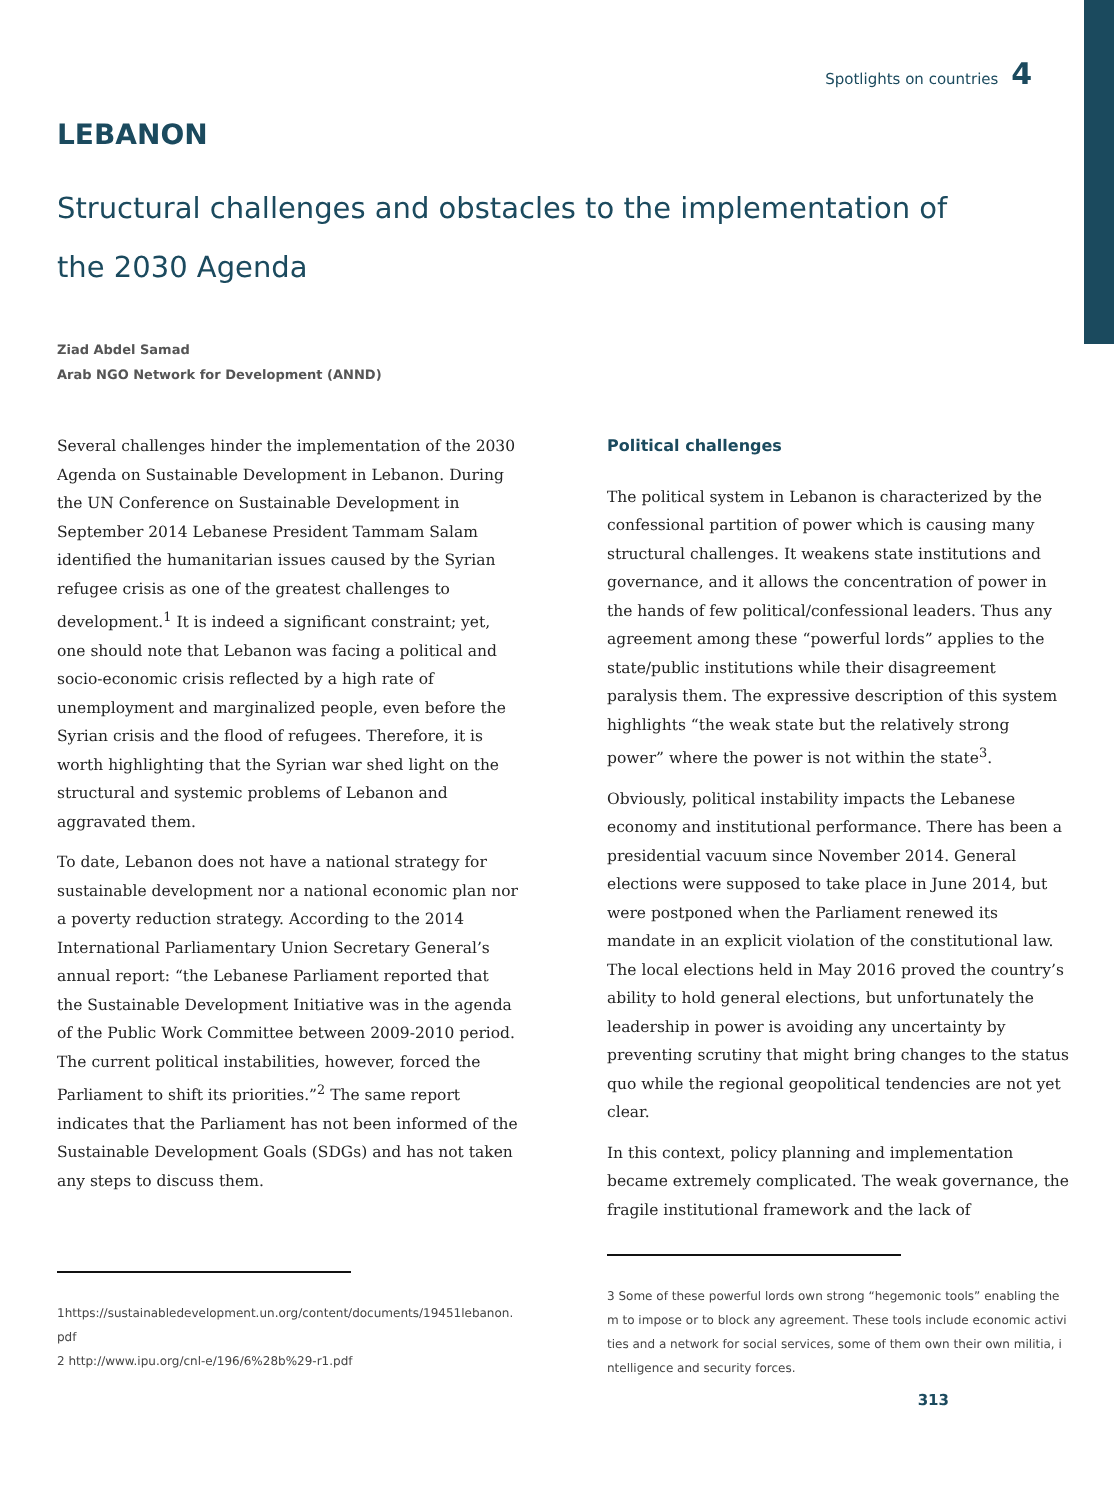Spotlights on countries 4
LEBANON
Structural challenges and obstacles to the implementation of the 2030 Agenda
Ziad Abdel Samad
Arab NGO Network for Development (ANND)
Several challenges hinder the implementation of the 2030 Agenda on Sustainable Development in Lebanon. During the UN Conference on Sustainable Development in September 2014 Lebanese President Tammam Salam identified the humanitarian issues caused by the Syrian refugee crisis as one of the greatest challenges to development.<sup>1</sup> It is indeed a significant constraint; yet, one should note that Lebanon was facing a political and socio-economic crisis reflected by a high rate of unemployment and marginalized people, even before the Syrian crisis and the flood of refugees. Therefore, it is worth highlighting that the Syrian war shed light on the structural and systemic problems of Lebanon and aggravated them.
To date, Lebanon does not have a national strategy for sustainable development nor a national economic plan nor a poverty reduction strategy. According to the 2014 International Parliamentary Union Secretary General’s annual report: “the Lebanese Parliament reported that the Sustainable Development Initiative was in the agenda of the Public Work Committee between 2009-2010 period. The current political instabilities, however, forced the Parliament to shift its priorities.”<sup>2</sup> The same report indicates that the Parliament has not been informed of the Sustainable Development Goals (SDGs) and has not taken any steps to discuss them.
1https://sustainabledevelopment.un.org/content/documents/19451lebanon.pdf
2 http://www.ipu.org/cnl-e/196/6%28b%29-r1.pdf
Political challenges
The political system in Lebanon is characterized by the confessional partition of power which is causing many structural challenges. It weakens state institutions and governance, and it allows the concentration of power in the hands of few political/confessional leaders. Thus any agreement among these “powerful lords” applies to the state/public institutions while their disagreement paralysis them. The expressive description of this system highlights “the weak state but the relatively strong power” where the power is not within the state<sup>3</sup>.
Obviously, political instability impacts the Lebanese economy and institutional performance. There has been a presidential vacuum since November 2014. General elections were supposed to take place in June 2014, but were postponed when the Parliament renewed its mandate in an explicit violation of the constitutional law. The local elections held in May 2016 proved the country’s ability to hold general elections, but unfortunately the leadership in power is avoiding any uncertainty by preventing scrutiny that might bring changes to the status quo while the regional geopolitical tendencies are not yet clear.
In this context, policy planning and implementation became extremely complicated. The weak governance, the fragile institutional framework and the lack of
3 Some of these powerful lords own strong “hegemonic tools” enabling them to impose or to block any agreement. These tools include economic activities and a network for social services, some of them own their own militia, intelligence and security forces.
313